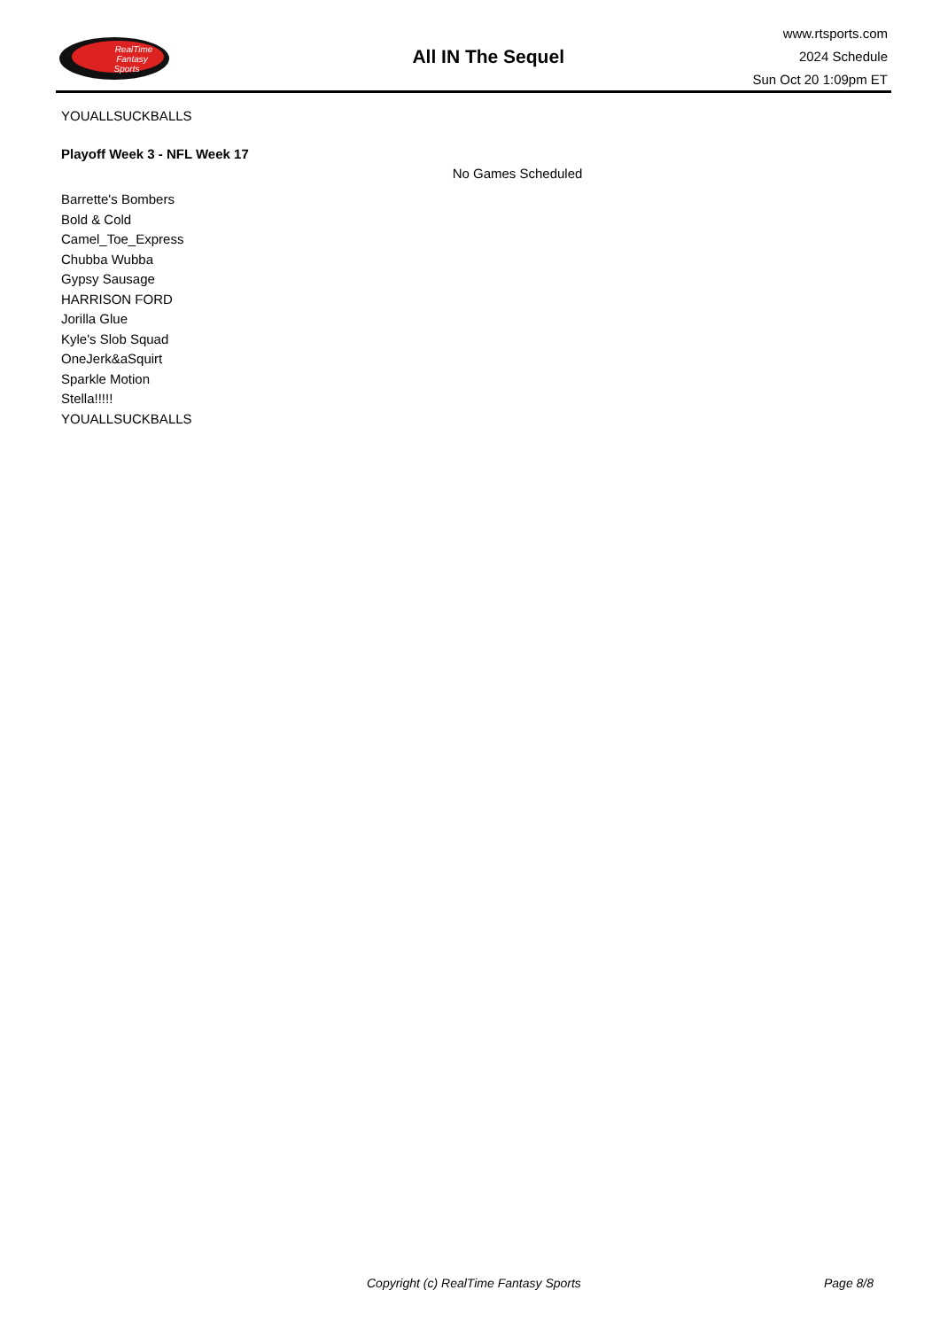RealTime
Fantasy
Sports
All IN The Sequel
www.rtsports.com
2024 Schedule
Sun Oct 20 1:09pm ET
YOUALLSUCKBALLS
Playoff Week 3 - NFL Week 17
No Games Scheduled
Barrette's Bombers
Bold & Cold
Camel_Toe_Express
Chubba Wubba
Gypsy Sausage
HARRISON FORD
Jorilla Glue
Kyle's Slob Squad
OneJerk&aSquirt
Sparkle Motion
Stella!!!!!
YOUALLSUCKBALLS
Copyright (c) RealTime Fantasy Sports Page 8/8